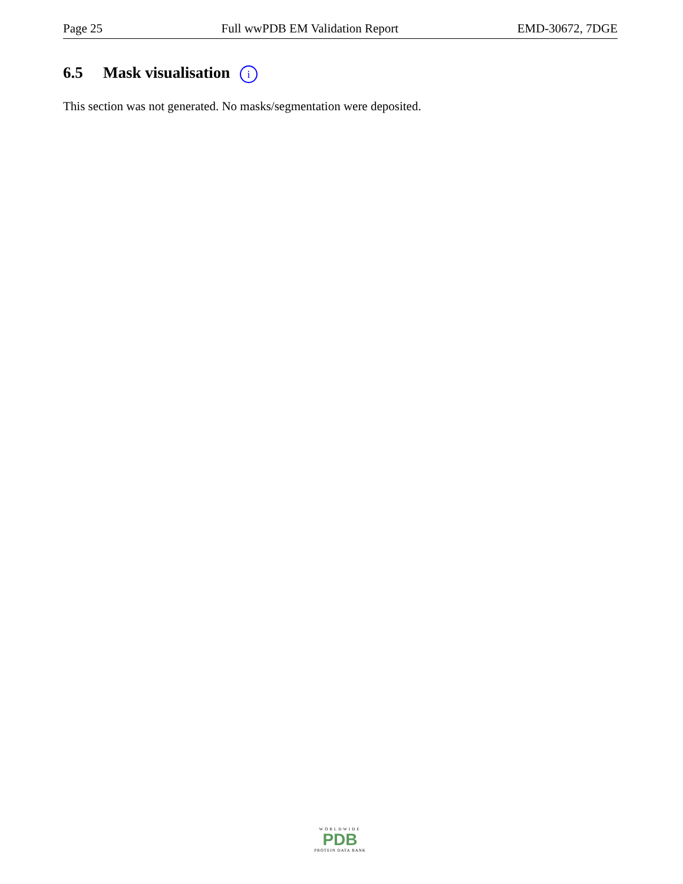Page 25 Full wwPDB EM Validation Report EMD-30672, 7DGE
6.5 Mask visualisation i
This section was not generated. No masks/segmentation were deposited.
WORLDWIDE
PDB
PROTEIN DATA BANK